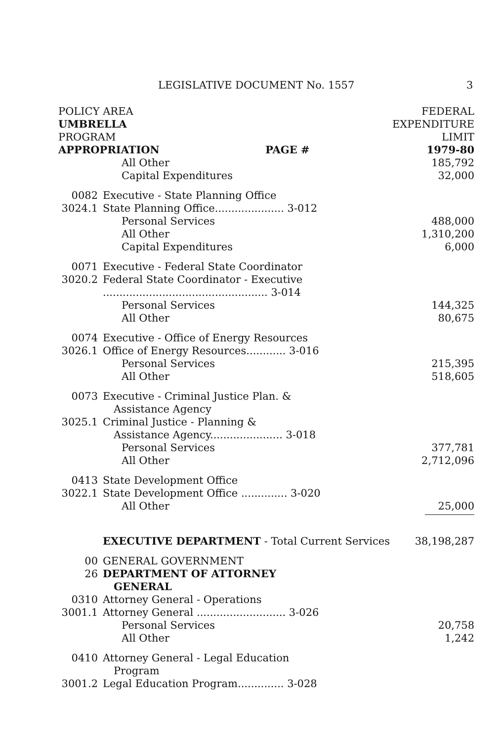LEGISLATIVE DOCUMENT No. 1557 3
| POLICY AREA | | | FEDERAL |
| UMBRELLA | | | EXPENDITURE |
| PROGRAM | | | LIMIT |
| APPROPRIATION | | PAGE # | 1979-80 |
| | All Other | | 185,792 |
| | Capital Expenditures | | 32,000 |
| 0082 | Executive - State Planning Office | | |
| 3024.1 | State Planning Office..................... 3-012 | | |
| | Personal Services | | 488,000 |
| | All Other | | 1,310,200 |
| | Capital Expenditures | | 6,000 |
| 0071 | Executive - Federal State Coordinator | | |
| 3020.2 | Federal State Coordinator - Executive | | |
| | .................................................. 3-014 | | |
| | Personal Services | | 144,325 |
| | All Other | | 80,675 |
| 0074 | Executive - Office of Energy Resources | | |
| 3026.1 | Office of Energy Resources............ 3-016 | | |
| | Personal Services | | 215,395 |
| | All Other | | 518,605 |
| 0073 | Executive - Criminal Justice Plan. & | | |
| | Assistance Agency | | |
| 3025.1 | Criminal Justice - Planning & | | |
| | Assistance Agency...................... 3-018 | | |
| | Personal Services | | 377,781 |
| | All Other | | 2,712,096 |
| 0413 | State Development Office | | |
| 3022.1 | State Development Office .............. 3-020 | | |
| | All Other | | 25,000 |
| | EXECUTIVE DEPARTMENT - Total Current Services | | 38,198,287 |
| 00 | GENERAL GOVERNMENT | | |
| 26 | DEPARTMENT OF ATTORNEY | | |
| | GENERAL | | |
| 0310 | Attorney General - Operations | | |
| 3001.1 | Attorney General ........................... 3-026 | | |
| | Personal Services | | 20,758 |
| | All Other | | 1,242 |
| 0410 | Attorney General - Legal Education | | |
| | Program | | |
| 3001.2 | Legal Education Program.............. 3-028 | | |